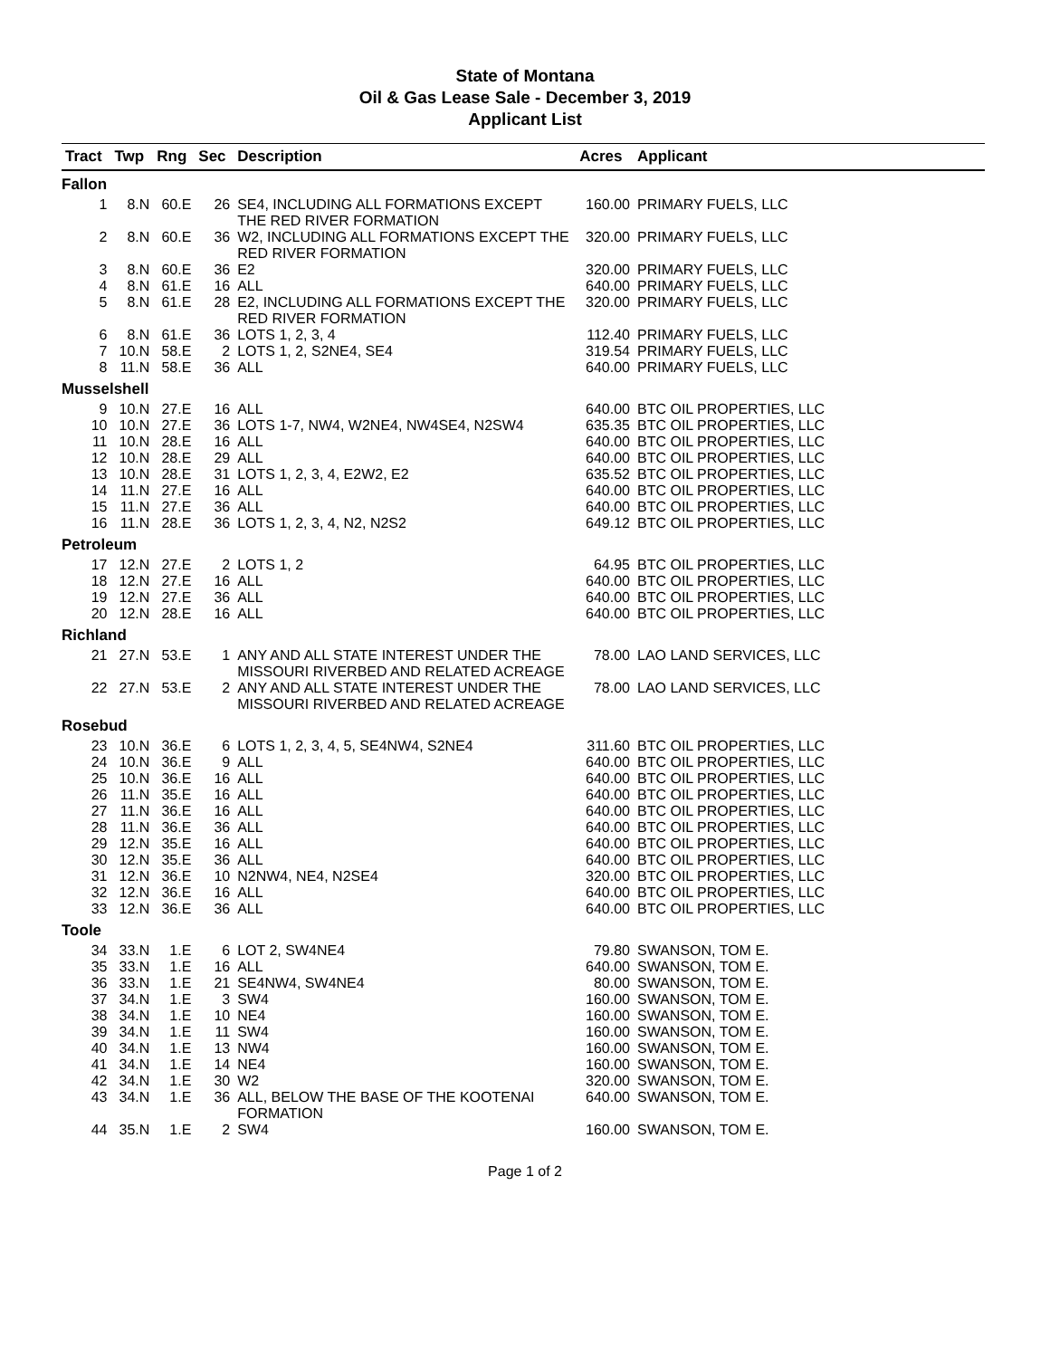State of Montana
Oil & Gas Lease Sale - December 3, 2019
Applicant List
| Tract | Twp | Rng | Sec | Description | Acres | Applicant |
| --- | --- | --- | --- | --- | --- | --- |
| Fallon | | | | | | |
| 1 | 8.N | 60.E | 26 | SE4, INCLUDING ALL FORMATIONS EXCEPT THE RED RIVER FORMATION | 160.00 | PRIMARY FUELS, LLC |
| 2 | 8.N | 60.E | 36 | W2, INCLUDING ALL FORMATIONS EXCEPT THE RED RIVER FORMATION | 320.00 | PRIMARY FUELS, LLC |
| 3 | 8.N | 60.E | 36 | E2 | 320.00 | PRIMARY FUELS, LLC |
| 4 | 8.N | 61.E | 16 | ALL | 640.00 | PRIMARY FUELS, LLC |
| 5 | 8.N | 61.E | 28 | E2, INCLUDING ALL FORMATIONS EXCEPT THE RED RIVER FORMATION | 320.00 | PRIMARY FUELS, LLC |
| 6 | 8.N | 61.E | 36 | LOTS 1, 2, 3, 4 | 112.40 | PRIMARY FUELS, LLC |
| 7 | 10.N | 58.E | 2 | LOTS 1, 2, S2NE4, SE4 | 319.54 | PRIMARY FUELS, LLC |
| 8 | 11.N | 58.E | 36 | ALL | 640.00 | PRIMARY FUELS, LLC |
| Musselshell | | | | | | |
| 9 | 10.N | 27.E | 16 | ALL | 640.00 | BTC OIL PROPERTIES, LLC |
| 10 | 10.N | 27.E | 36 | LOTS 1-7, NW4, W2NE4, NW4SE4, N2SW4 | 635.35 | BTC OIL PROPERTIES, LLC |
| 11 | 10.N | 28.E | 16 | ALL | 640.00 | BTC OIL PROPERTIES, LLC |
| 12 | 10.N | 28.E | 29 | ALL | 640.00 | BTC OIL PROPERTIES, LLC |
| 13 | 10.N | 28.E | 31 | LOTS 1, 2, 3, 4, E2W2, E2 | 635.52 | BTC OIL PROPERTIES, LLC |
| 14 | 11.N | 27.E | 16 | ALL | 640.00 | BTC OIL PROPERTIES, LLC |
| 15 | 11.N | 27.E | 36 | ALL | 640.00 | BTC OIL PROPERTIES, LLC |
| 16 | 11.N | 28.E | 36 | LOTS 1, 2, 3, 4, N2, N2S2 | 649.12 | BTC OIL PROPERTIES, LLC |
| Petroleum | | | | | | |
| 17 | 12.N | 27.E | 2 | LOTS 1, 2 | 64.95 | BTC OIL PROPERTIES, LLC |
| 18 | 12.N | 27.E | 16 | ALL | 640.00 | BTC OIL PROPERTIES, LLC |
| 19 | 12.N | 27.E | 36 | ALL | 640.00 | BTC OIL PROPERTIES, LLC |
| 20 | 12.N | 28.E | 16 | ALL | 640.00 | BTC OIL PROPERTIES, LLC |
| Richland | | | | | | |
| 21 | 27.N | 53.E | 1 | ANY AND ALL STATE INTEREST UNDER THE MISSOURI RIVERBED AND RELATED ACREAGE | 78.00 | LAO LAND SERVICES, LLC |
| 22 | 27.N | 53.E | 2 | ANY AND ALL STATE INTEREST UNDER THE MISSOURI RIVERBED AND RELATED ACREAGE | 78.00 | LAO LAND SERVICES, LLC |
| Rosebud | | | | | | |
| 23 | 10.N | 36.E | 6 | LOTS 1, 2, 3, 4, 5, SE4NW4, S2NE4 | 311.60 | BTC OIL PROPERTIES, LLC |
| 24 | 10.N | 36.E | 9 | ALL | 640.00 | BTC OIL PROPERTIES, LLC |
| 25 | 10.N | 36.E | 16 | ALL | 640.00 | BTC OIL PROPERTIES, LLC |
| 26 | 11.N | 35.E | 16 | ALL | 640.00 | BTC OIL PROPERTIES, LLC |
| 27 | 11.N | 36.E | 16 | ALL | 640.00 | BTC OIL PROPERTIES, LLC |
| 28 | 11.N | 36.E | 36 | ALL | 640.00 | BTC OIL PROPERTIES, LLC |
| 29 | 12.N | 35.E | 16 | ALL | 640.00 | BTC OIL PROPERTIES, LLC |
| 30 | 12.N | 35.E | 36 | ALL | 640.00 | BTC OIL PROPERTIES, LLC |
| 31 | 12.N | 36.E | 10 | N2NW4, NE4, N2SE4 | 320.00 | BTC OIL PROPERTIES, LLC |
| 32 | 12.N | 36.E | 16 | ALL | 640.00 | BTC OIL PROPERTIES, LLC |
| 33 | 12.N | 36.E | 36 | ALL | 640.00 | BTC OIL PROPERTIES, LLC |
| Toole | | | | | | |
| 34 | 33.N | 1.E | 6 | LOT 2, SW4NE4 | 79.80 | SWANSON, TOM E. |
| 35 | 33.N | 1.E | 16 | ALL | 640.00 | SWANSON, TOM E. |
| 36 | 33.N | 1.E | 21 | SE4NW4, SW4NE4 | 80.00 | SWANSON, TOM E. |
| 37 | 34.N | 1.E | 3 | SW4 | 160.00 | SWANSON, TOM E. |
| 38 | 34.N | 1.E | 10 | NE4 | 160.00 | SWANSON, TOM E. |
| 39 | 34.N | 1.E | 11 | SW4 | 160.00 | SWANSON, TOM E. |
| 40 | 34.N | 1.E | 13 | NW4 | 160.00 | SWANSON, TOM E. |
| 41 | 34.N | 1.E | 14 | NE4 | 160.00 | SWANSON, TOM E. |
| 42 | 34.N | 1.E | 30 | W2 | 320.00 | SWANSON, TOM E. |
| 43 | 34.N | 1.E | 36 | ALL, BELOW THE BASE OF THE KOOTENAI FORMATION | 640.00 | SWANSON, TOM E. |
| 44 | 35.N | 1.E | 2 | SW4 | 160.00 | SWANSON, TOM E. |
Page 1 of 2